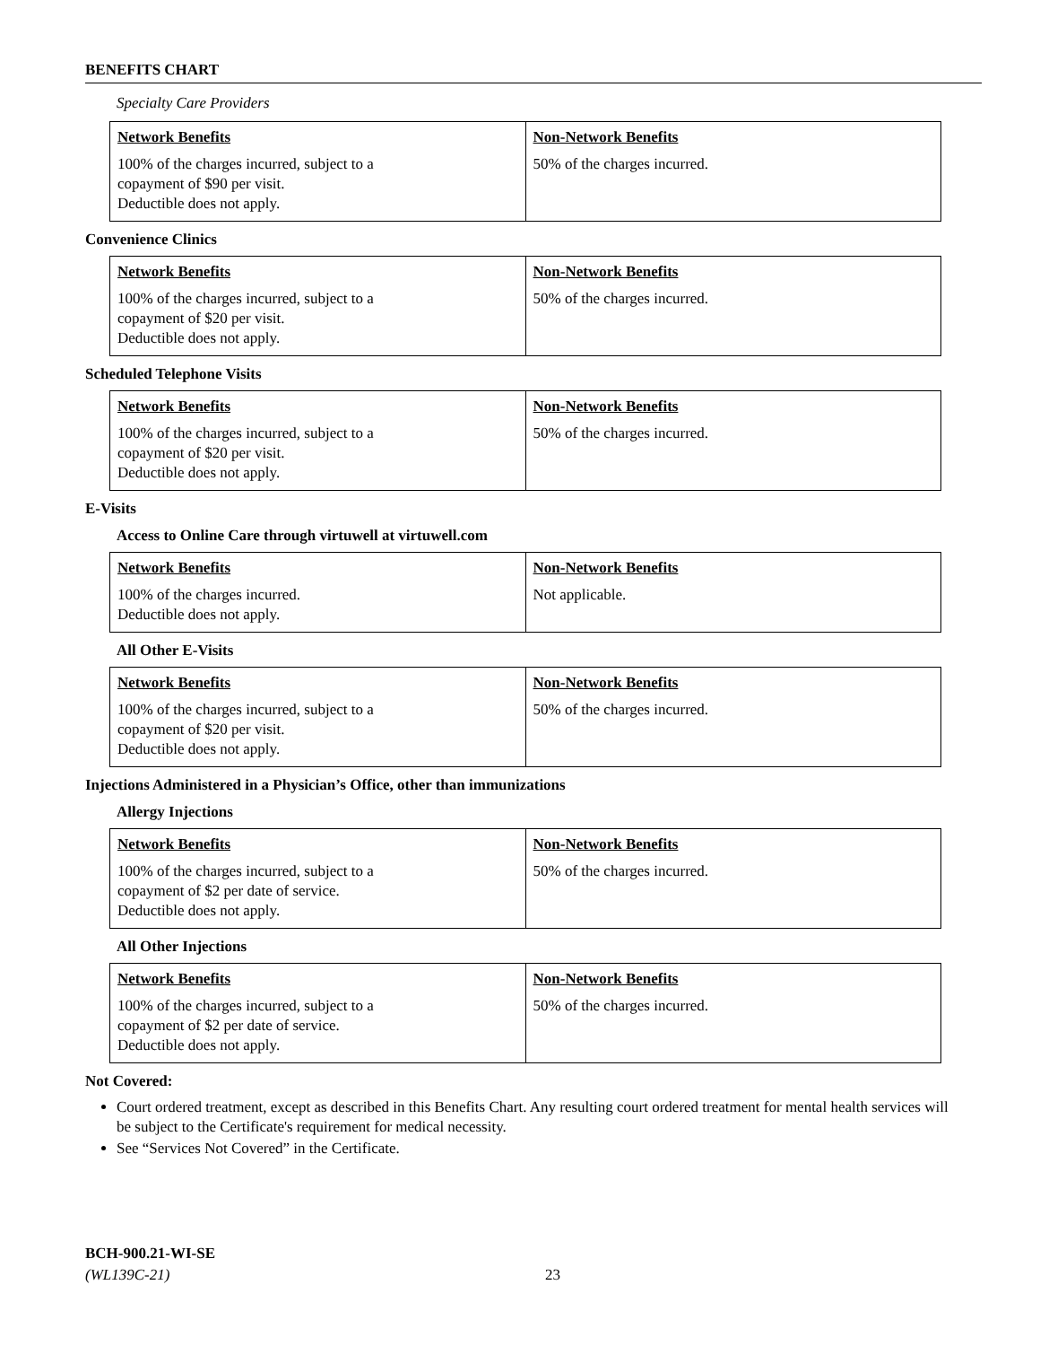BENEFITS CHART
Specialty Care Providers
| Network Benefits 100% of the charges incurred, subject to a copayment of $90 per visit. Deductible does not apply. | Non-Network Benefits 50% of the charges incurred. |
Convenience Clinics
| Network Benefits 100% of the charges incurred, subject to a copayment of $20 per visit. Deductible does not apply. | Non-Network Benefits 50% of the charges incurred. |
Scheduled Telephone Visits
| Network Benefits 100% of the charges incurred, subject to a copayment of $20 per visit. Deductible does not apply. | Non-Network Benefits 50% of the charges incurred. |
E-Visits
Access to Online Care through virtuwell at virtuwell.com
| Network Benefits 100% of the charges incurred. Deductible does not apply. | Non-Network Benefits Not applicable. |
All Other E-Visits
| Network Benefits 100% of the charges incurred, subject to a copayment of $20 per visit. Deductible does not apply. | Non-Network Benefits 50% of the charges incurred. |
Injections Administered in a Physician’s Office, other than immunizations
Allergy Injections
| Network Benefits 100% of the charges incurred, subject to a copayment of $2 per date of service. Deductible does not apply. | Non-Network Benefits 50% of the charges incurred. |
All Other Injections
| Network Benefits 100% of the charges incurred, subject to a copayment of $2 per date of service. Deductible does not apply. | Non-Network Benefits 50% of the charges incurred. |
Not Covered:
Court ordered treatment, except as described in this Benefits Chart. Any resulting court ordered treatment for mental health services will be subject to the Certificate's requirement for medical necessity.
See “Services Not Covered” in the Certificate.
BCH-900.21-WI-SE
(WL139C-21)
23